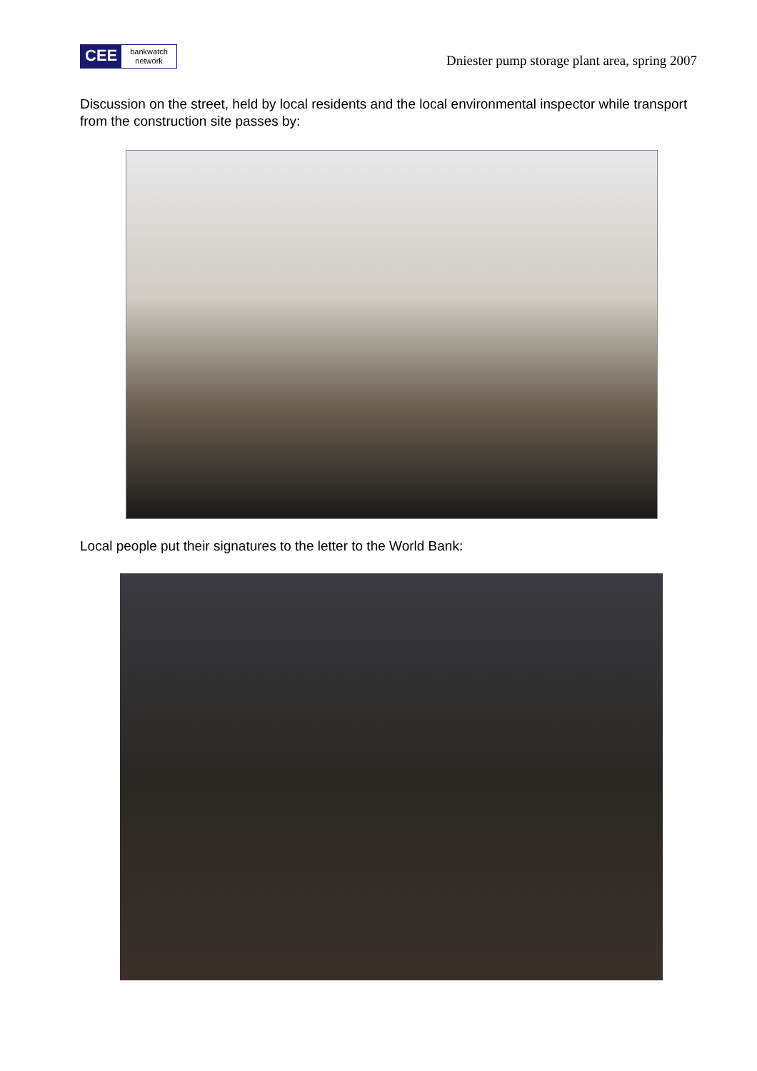CEE
bankwatch
network
Dniester pump storage plant area, spring 2007
Discussion on the street, held by local residents and the local environmental inspector while transport from the construction site passes by:
Local people put their signatures to the letter to the World Bank: